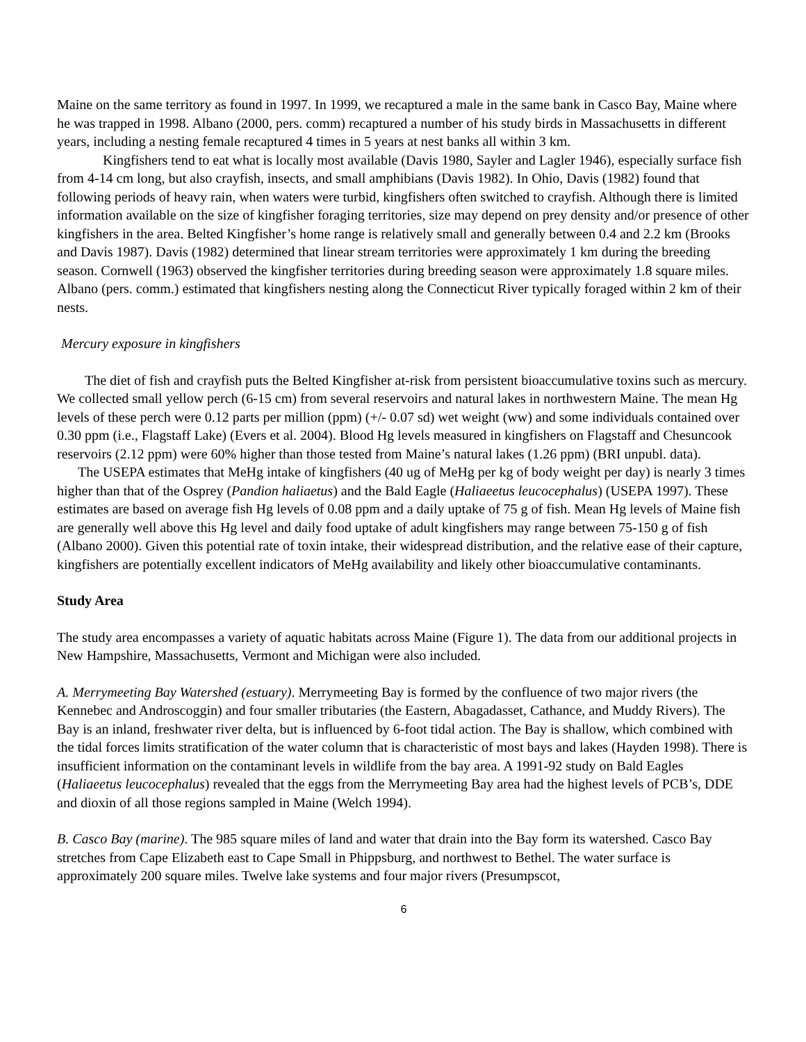Maine on the same territory as found in 1997. In 1999, we recaptured a male in the same bank in Casco Bay, Maine where he was trapped in 1998. Albano (2000, pers. comm) recaptured a number of his study birds in Massachusetts in different years, including a nesting female recaptured 4 times in 5 years at nest banks all within 3 km.
Kingfishers tend to eat what is locally most available (Davis 1980, Sayler and Lagler 1946), especially surface fish from 4-14 cm long, but also crayfish, insects, and small amphibians (Davis 1982). In Ohio, Davis (1982) found that following periods of heavy rain, when waters were turbid, kingfishers often switched to crayfish. Although there is limited information available on the size of kingfisher foraging territories, size may depend on prey density and/or presence of other kingfishers in the area. Belted Kingfisher’s home range is relatively small and generally between 0.4 and 2.2 km (Brooks and Davis 1987). Davis (1982) determined that linear stream territories were approximately 1 km during the breeding season. Cornwell (1963) observed the kingfisher territories during breeding season were approximately 1.8 square miles. Albano (pers. comm.) estimated that kingfishers nesting along the Connecticut River typically foraged within 2 km of their nests.
Mercury exposure in kingfishers
The diet of fish and crayfish puts the Belted Kingfisher at-risk from persistent bioaccumulative toxins such as mercury. We collected small yellow perch (6-15 cm) from several reservoirs and natural lakes in northwestern Maine. The mean Hg levels of these perch were 0.12 parts per million (ppm) (+/- 0.07 sd) wet weight (ww) and some individuals contained over 0.30 ppm (i.e., Flagstaff Lake) (Evers et al. 2004). Blood Hg levels measured in kingfishers on Flagstaff and Chesuncook reservoirs (2.12 ppm) were 60% higher than those tested from Maine’s natural lakes (1.26 ppm) (BRI unpubl. data).
The USEPA estimates that MeHg intake of kingfishers (40 ug of MeHg per kg of body weight per day) is nearly 3 times higher than that of the Osprey (Pandion haliaetus) and the Bald Eagle (Haliaeetus leucocephalus) (USEPA 1997). These estimates are based on average fish Hg levels of 0.08 ppm and a daily uptake of 75 g of fish. Mean Hg levels of Maine fish are generally well above this Hg level and daily food uptake of adult kingfishers may range between 75-150 g of fish (Albano 2000). Given this potential rate of toxin intake, their widespread distribution, and the relative ease of their capture, kingfishers are potentially excellent indicators of MeHg availability and likely other bioaccumulative contaminants.
Study Area
The study area encompasses a variety of aquatic habitats across Maine (Figure 1). The data from our additional projects in New Hampshire, Massachusetts, Vermont and Michigan were also included.
A. Merrymeeting Bay Watershed (estuary). Merrymeeting Bay is formed by the confluence of two major rivers (the Kennebec and Androscoggin) and four smaller tributaries (the Eastern, Abagadasset, Cathance, and Muddy Rivers). The Bay is an inland, freshwater river delta, but is influenced by 6-foot tidal action. The Bay is shallow, which combined with the tidal forces limits stratification of the water column that is characteristic of most bays and lakes (Hayden 1998). There is insufficient information on the contaminant levels in wildlife from the bay area. A 1991-92 study on Bald Eagles (Haliaeetus leucocephalus) revealed that the eggs from the Merrymeeting Bay area had the highest levels of PCB’s, DDE and dioxin of all those regions sampled in Maine (Welch 1994).
B. Casco Bay (marine). The 985 square miles of land and water that drain into the Bay form its watershed. Casco Bay stretches from Cape Elizabeth east to Cape Small in Phippsburg, and northwest to Bethel. The water surface is approximately 200 square miles. Twelve lake systems and four major rivers (Presumpscot,
6